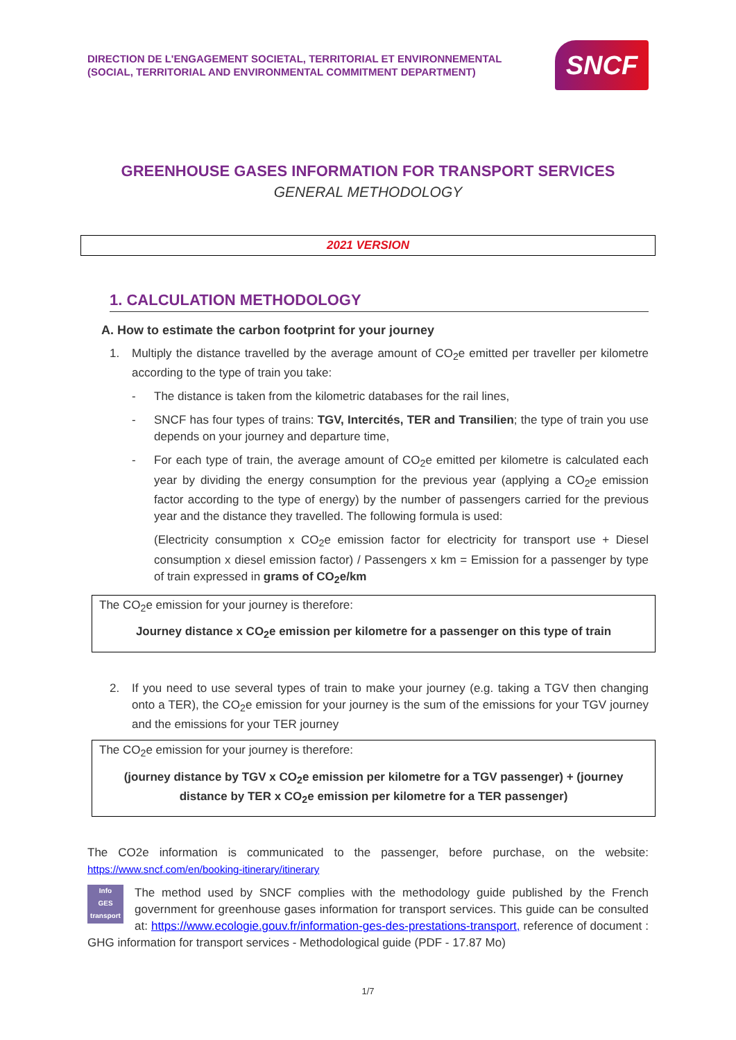DIRECTION DE L'ENGAGEMENT SOCIETAL, TERRITORIAL ET ENVIRONNEMENTAL
(SOCIAL, TERRITORIAL AND ENVIRONMENTAL COMMITMENT DEPARTMENT)
SNCF
GREENHOUSE GASES INFORMATION FOR TRANSPORT SERVICES
GENERAL METHODOLOGY
2021 VERSION
1. CALCULATION METHODOLOGY
A. How to estimate the carbon footprint for your journey
1. Multiply the distance travelled by the average amount of CO<sub>2</sub>e emitted per traveller per kilometre according to the type of train you take:
- The distance is taken from the kilometric databases for the rail lines,
- SNCF has four types of trains: TGV, Intercités, TER and Transilien; the type of train you use depends on your journey and departure time,
- For each type of train, the average amount of CO<sub>2</sub>e emitted per kilometre is calculated each year by dividing the energy consumption for the previous year (applying a CO<sub>2</sub>e emission factor according to the type of energy) by the number of passengers carried for the previous year and the distance they travelled. The following formula is used:
(Electricity consumption x CO<sub>2</sub>e emission factor for electricity for transport use + Diesel consumption x diesel emission factor) / Passengers x km = Emission for a passenger by type of train expressed in grams of CO<sub>2</sub>e/km
The CO<sub>2</sub>e emission for your journey is therefore:
Journey distance x CO<sub>2</sub>e emission per kilometre for a passenger on this type of train
2. If you need to use several types of train to make your journey (e.g. taking a TGV then changing onto a TER), the CO<sub>2</sub>e emission for your journey is the sum of the emissions for your TGV journey and the emissions for your TER journey
The CO<sub>2</sub>e emission for your journey is therefore:
(journey distance by TGV x CO<sub>2</sub>e emission per kilometre for a TGV passenger) + (journey distance by TER x CO<sub>2</sub>e emission per kilometre for a TER passenger)
The CO2e information is communicated to the passenger, before purchase, on the website: https://www.sncf.com/en/booking-itinerary/itinerary
Info
GES
transport The method used by SNCF complies with the methodology guide published by the French government for greenhouse gases information for transport services. This guide can be consulted at: https://www.ecologie.gouv.fr/information-ges-des-prestations-transport, reference of document : GHG information for transport services - Methodological guide (PDF - 17.87 Mo)
1/7